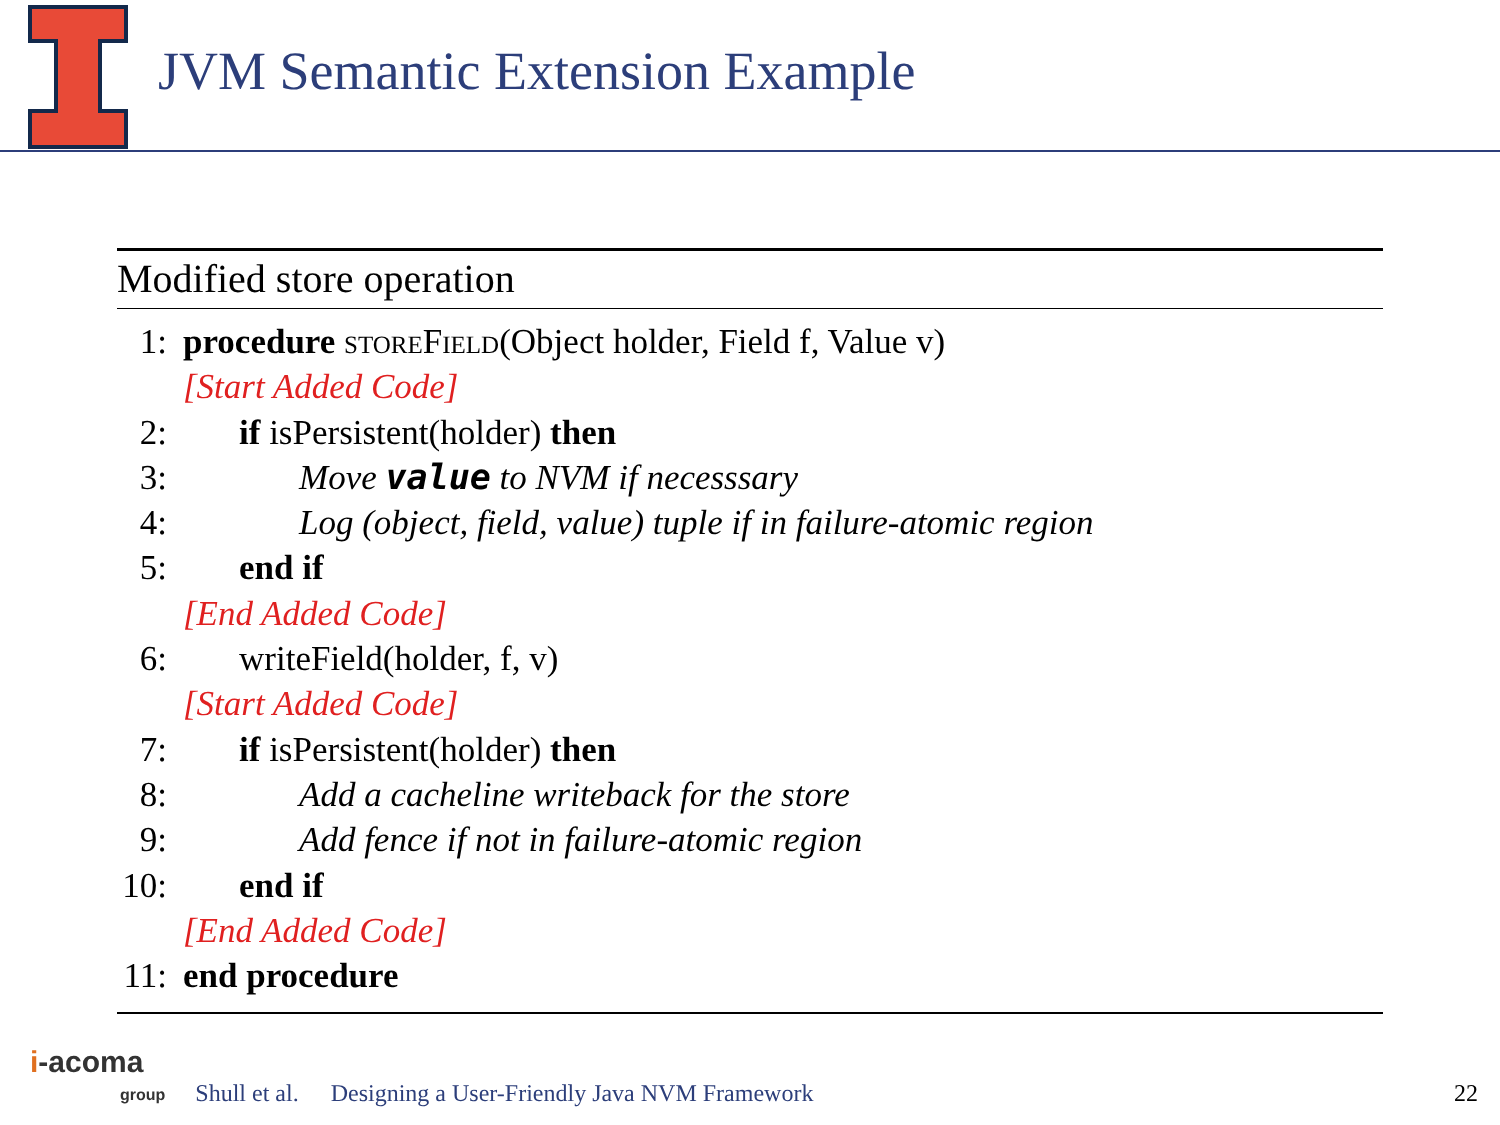JVM Semantic Extension Example
Modified store operation
1: procedure storeField(Object holder, Field f, Value v)
[Start Added Code]
2: if isPersistent(holder) then
3: Move value to NVM if necesssary
4: Log (object, field, value) tuple if in failure-atomic region
5: end if
[End Added Code]
6: writeField(holder, f, v)
[Start Added Code]
7: if isPersistent(holder) then
8: Add a cacheline writeback for the store
9: Add fence if not in failure-atomic region
10: end if
[End Added Code]
11: end procedure
i-acoma
group Shull et al. Designing a User-Friendly Java NVM Framework 22